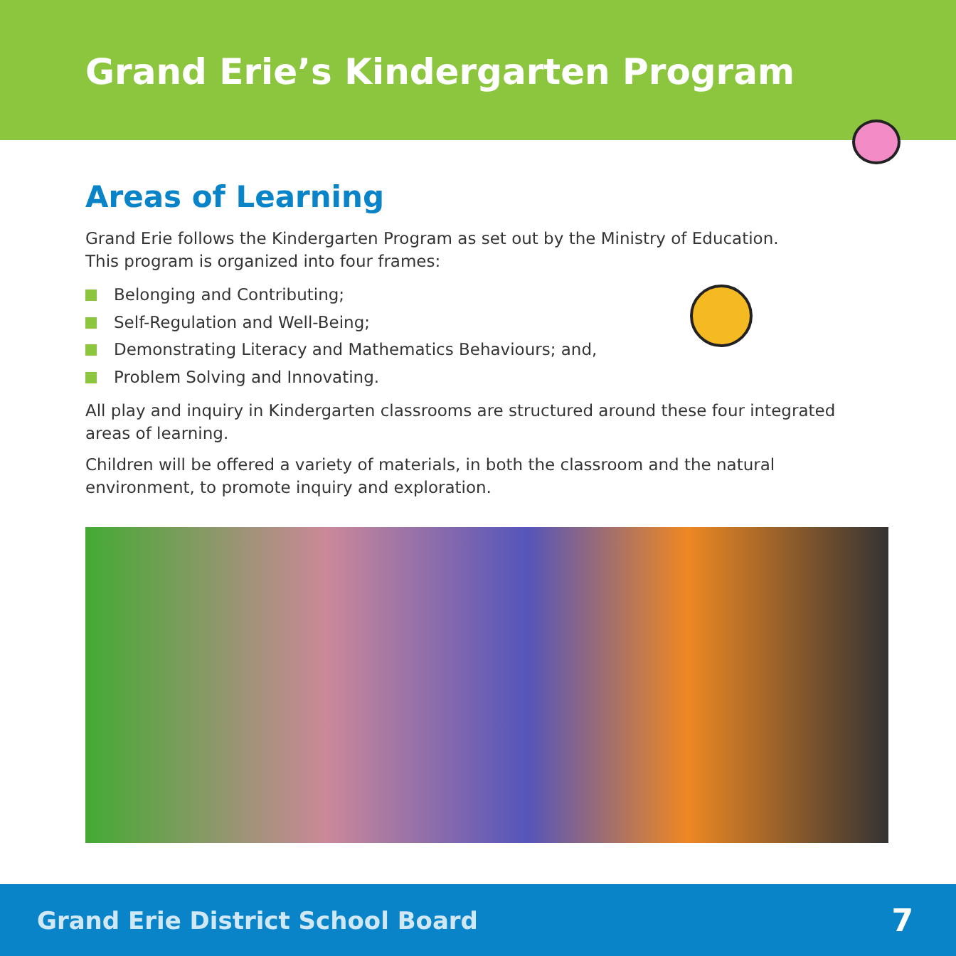Grand Erie’s Kindergarten Program
Areas of Learning
Grand Erie follows the Kindergarten Program as set out by the Ministry of Education.
This program is organized into four frames:
Belonging and Contributing;
Self-Regulation and Well-Being;
Demonstrating Literacy and Mathematics Behaviours; and,
Problem Solving and Innovating.
All play and inquiry in Kindergarten classrooms are structured around these four integrated areas of learning.
Children will be offered a variety of materials, in both the classroom and the natural environment, to promote inquiry and exploration.
Grand Erie District School Board 7